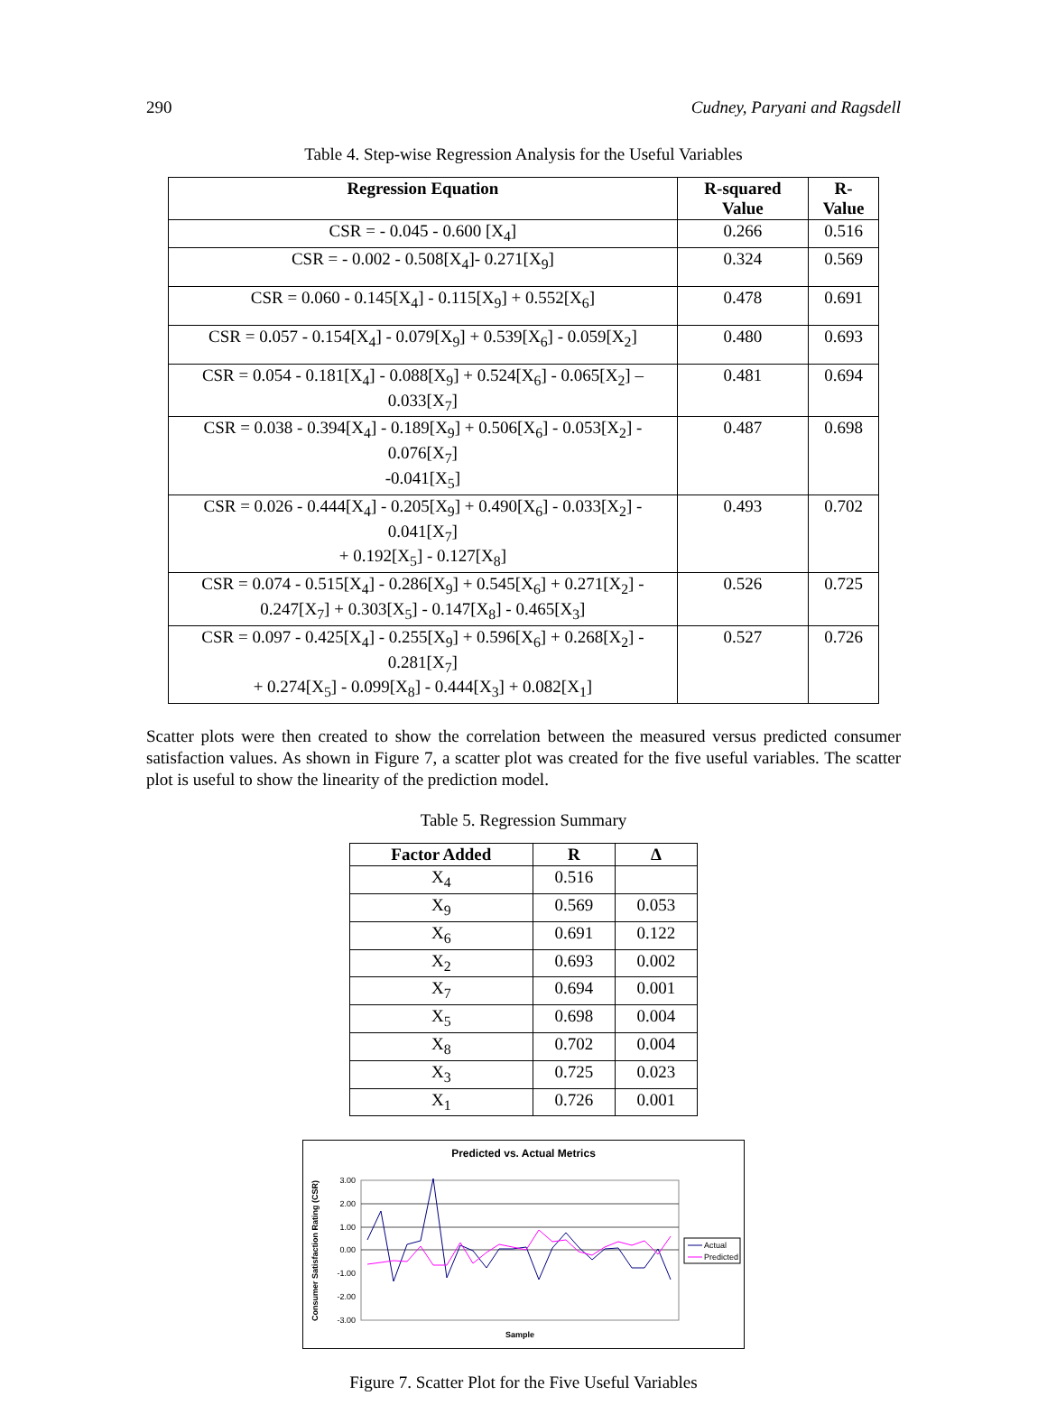290 Cudney, Paryani and Ragsdell
Table 4. Step-wise Regression Analysis for the Useful Variables
| Regression Equation | R-squared Value | R-Value |
| --- | --- | --- |
| CSR = - 0.045 - 0.600 [X<sub>4</sub>] | 0.266 | 0.516 |
| CSR = - 0.002 - 0.508[X<sub>4</sub>]- 0.271[X<sub>9</sub>] | 0.324 | 0.569 |
| CSR = 0.060 - 0.145[X<sub>4</sub>] - 0.115[X<sub>9</sub>] + 0.552[X<sub>6</sub>] | 0.478 | 0.691 |
| CSR = 0.057 - 0.154[X<sub>4</sub>] - 0.079[X<sub>9</sub>] + 0.539[X<sub>6</sub>] - 0.059[X<sub>2</sub>] | 0.480 | 0.693 |
| CSR = 0.054 - 0.181[X<sub>4</sub>] - 0.088[X<sub>9</sub>] + 0.524[X<sub>6</sub>] - 0.065[X<sub>2</sub>] – 0.033[X<sub>7</sub>] | 0.481 | 0.694 |
| CSR = 0.038 - 0.394[X<sub>4</sub>] - 0.189[X<sub>9</sub>] + 0.506[X<sub>6</sub>] - 0.053[X<sub>2</sub>] - 0.076[X<sub>7</sub>] -0.041[X<sub>5</sub>] | 0.487 | 0.698 |
| CSR = 0.026 - 0.444[X<sub>4</sub>] - 0.205[X<sub>9</sub>] + 0.490[X<sub>6</sub>] - 0.033[X<sub>2</sub>] - 0.041[X<sub>7</sub>] + 0.192[X<sub>5</sub>] - 0.127[X<sub>8</sub>] | 0.493 | 0.702 |
| CSR = 0.074 - 0.515[X<sub>4</sub>] - 0.286[X<sub>9</sub>] + 0.545[X<sub>6</sub>] + 0.271[X<sub>2</sub>] - 0.247[X<sub>7</sub>] + 0.303[X<sub>5</sub>] - 0.147[X<sub>8</sub>] - 0.465[X<sub>3</sub>] | 0.526 | 0.725 |
| CSR = 0.097 - 0.425[X<sub>4</sub>] - 0.255[X<sub>9</sub>] + 0.596[X<sub>6</sub>] + 0.268[X<sub>2</sub>] - 0.281[X<sub>7</sub>] + 0.274[X<sub>5</sub>] - 0.099[X<sub>8</sub>] - 0.444[X<sub>3</sub>] + 0.082[X<sub>1</sub>] | 0.527 | 0.726 |
Scatter plots were then created to show the correlation between the measured versus predicted consumer satisfaction values. As shown in Figure 7, a scatter plot was created for the five useful variables. The scatter plot is useful to show the linearity of the prediction model.
Table 5. Regression Summary
| Factor Added | R | Δ |
| --- | --- | --- |
| X<sub>4</sub> | 0.516 | |
| X<sub>9</sub> | 0.569 | 0.053 |
| X<sub>6</sub> | 0.691 | 0.122 |
| X<sub>2</sub> | 0.693 | 0.002 |
| X<sub>7</sub> | 0.694 | 0.001 |
| X<sub>5</sub> | 0.698 | 0.004 |
| X<sub>8</sub> | 0.702 | 0.004 |
| X<sub>3</sub> | 0.725 | 0.023 |
| X<sub>1</sub> | 0.726 | 0.001 |
Predicted vs. Actual Metrics
3.00
2.00
1.00
0.00
-1.00
-2.00
-3.00
Consumer Satisfaction Rating (CSR)
Sample
Actual
Predicted
Figure 7. Scatter Plot for the Five Useful Variables